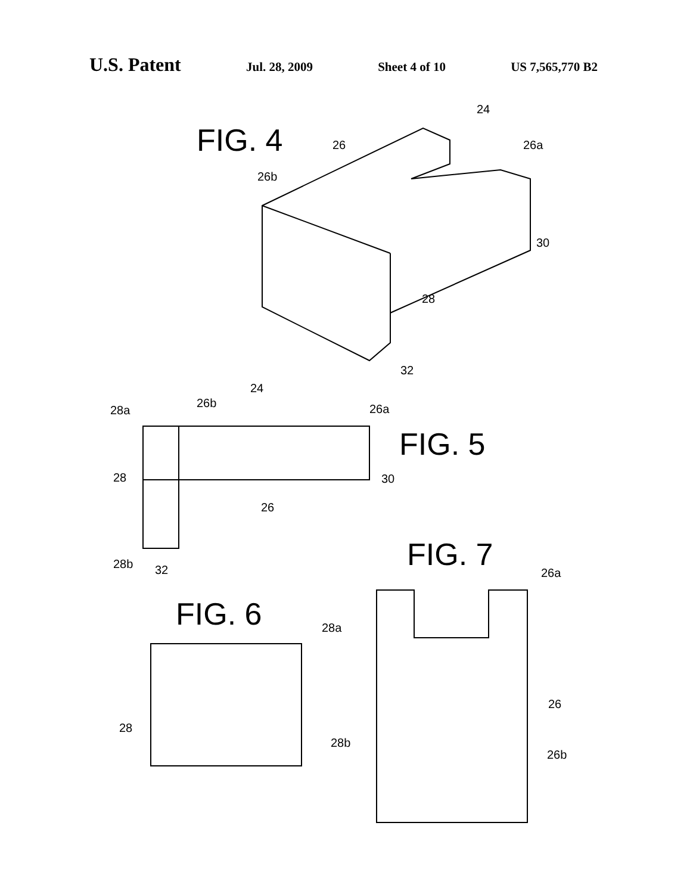U.S. Patent
Jul. 28, 2009 Sheet 4 of 10 US 7,565,770 B2
FIG. 4
FIG. 5
FIG. 7
FIG. 6
24
26 26a
26b
30
28
32
24
28a
26b 26a
28 30
26
28b 32 26a
28a
28
28b
26
26b